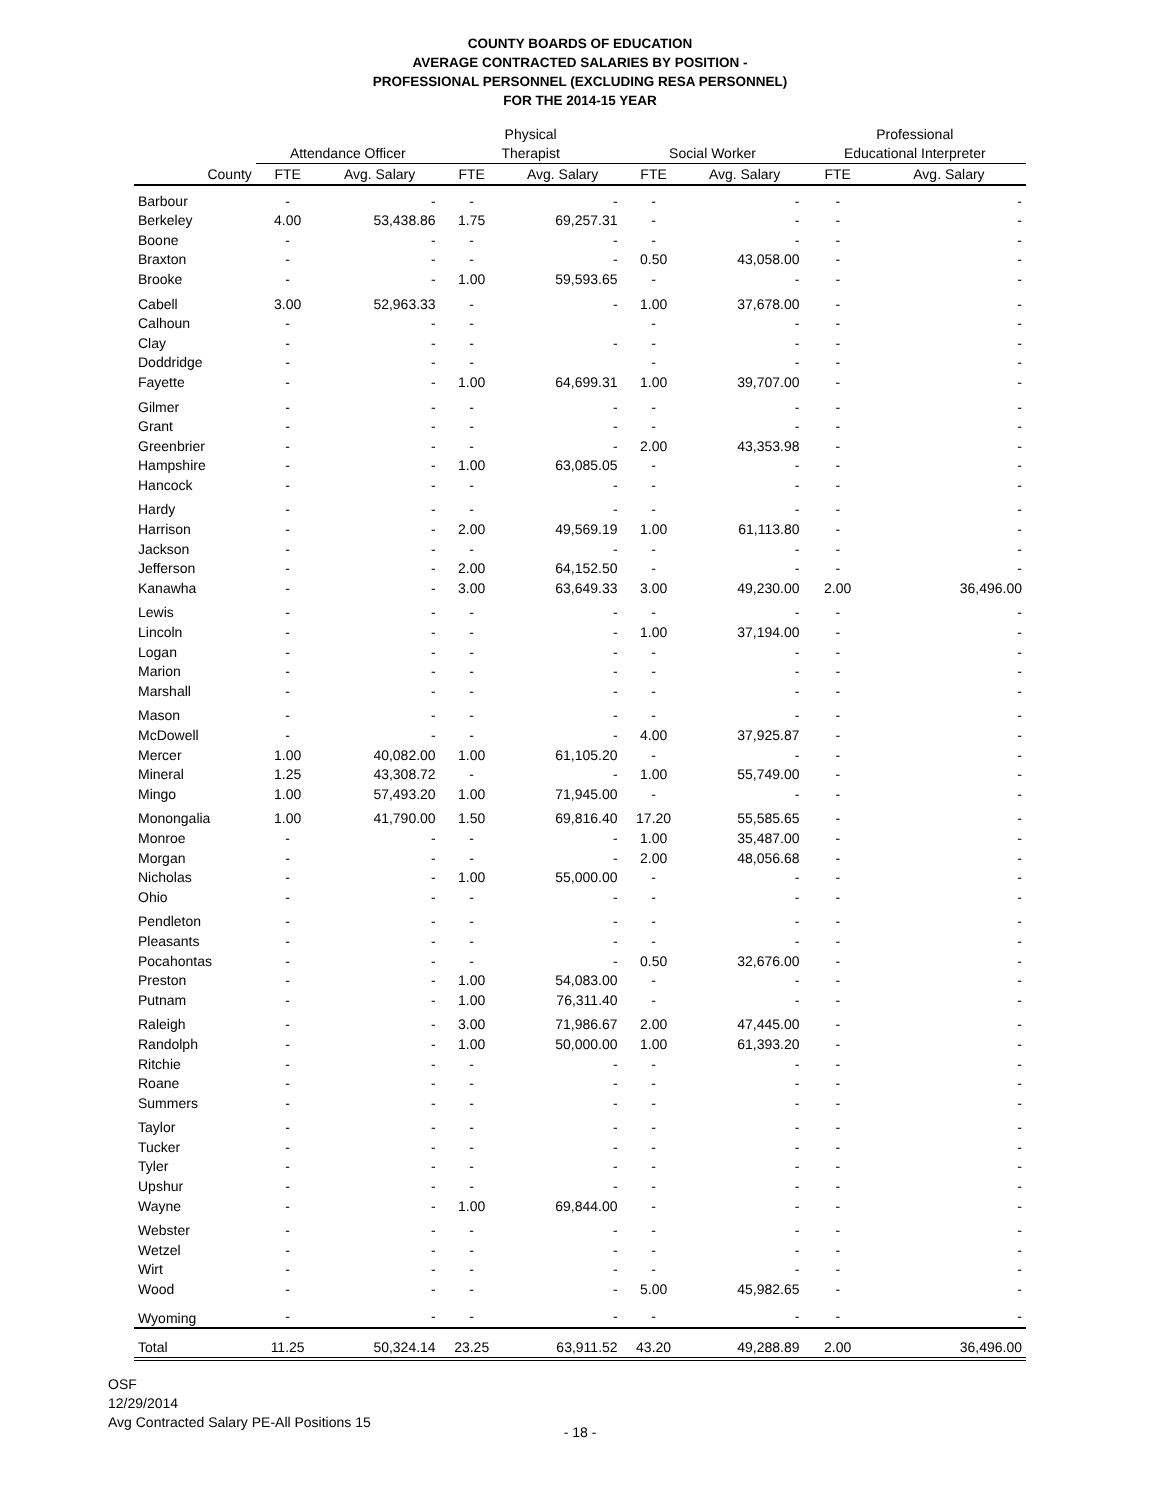COUNTY BOARDS OF EDUCATION
AVERAGE CONTRACTED SALARIES BY POSITION -
PROFESSIONAL PERSONNEL (EXCLUDING RESA PERSONNEL)
FOR THE 2014-15 YEAR
| | | | Physical | | | | Professional | |
| --- | --- | --- | --- | --- | --- | --- | --- | --- |
| | Attendance Officer | | Therapist | | Social Worker | | Educational Interpreter | |
| County | FTE | Avg. Salary | FTE | Avg. Salary | FTE | Avg. Salary | FTE | Avg. Salary |
| Barbour | - | - | - | - | - | - | - | - |
| Berkeley | 4.00 | 53,438.86 | 1.75 | 69,257.31 | - | - | - | - |
| Boone | - | - | - | - | - | - | - | - |
| Braxton | - | - | - | - | 0.50 | 43,058.00 | - | - |
| Brooke | - | - | 1.00 | 59,593.65 | - | - | - | - |
| Cabell | 3.00 | 52,963.33 | - | - | 1.00 | 37,678.00 | - | - |
| Calhoun | - | - | - | | - | - | - | - |
| Clay | - | - | - | - | - | - | - | - |
| Doddridge | - | - | - | | - | - | - | - |
| Fayette | - | - | 1.00 | 64,699.31 | 1.00 | 39,707.00 | - | - |
| Gilmer | - | - | - | - | - | - | - | - |
| Grant | - | - | - | - | - | - | - | - |
| Greenbrier | - | - | - | - | 2.00 | 43,353.98 | - | - |
| Hampshire | - | - | 1.00 | 63,085.05 | - | - | - | - |
| Hancock | - | - | - | - | - | - | - | - |
| Hardy | - | - | - | - | - | - | - | - |
| Harrison | - | - | 2.00 | 49,569.19 | 1.00 | 61,113.80 | - | - |
| Jackson | - | - | - | - | - | - | - | - |
| Jefferson | - | - | 2.00 | 64,152.50 | - | - | - | - |
| Kanawha | - | - | 3.00 | 63,649.33 | 3.00 | 49,230.00 | 2.00 | 36,496.00 |
| Lewis | - | - | - | - | - | - | - | - |
| Lincoln | - | - | - | - | 1.00 | 37,194.00 | - | - |
| Logan | - | - | - | - | - | - | - | - |
| Marion | - | - | - | - | - | - | - | - |
| Marshall | - | - | - | - | - | - | - | - |
| Mason | - | - | - | - | - | - | - | - |
| McDowell | - | - | - | - | 4.00 | 37,925.87 | - | - |
| Mercer | 1.00 | 40,082.00 | 1.00 | 61,105.20 | - | - | - | - |
| Mineral | 1.25 | 43,308.72 | - | - | 1.00 | 55,749.00 | - | - |
| Mingo | 1.00 | 57,493.20 | 1.00 | 71,945.00 | - | - | - | - |
| Monongalia | 1.00 | 41,790.00 | 1.50 | 69,816.40 | 17.20 | 55,585.65 | - | - |
| Monroe | - | - | - | - | 1.00 | 35,487.00 | - | - |
| Morgan | - | - | - | - | 2.00 | 48,056.68 | - | - |
| Nicholas | - | - | 1.00 | 55,000.00 | - | - | - | - |
| Ohio | - | - | - | - | - | - | - | - |
| Pendleton | - | - | - | - | - | - | - | - |
| Pleasants | - | - | - | - | - | - | - | - |
| Pocahontas | - | - | - | - | 0.50 | 32,676.00 | - | - |
| Preston | - | - | 1.00 | 54,083.00 | - | - | - | - |
| Putnam | - | - | 1.00 | 76,311.40 | - | - | - | - |
| Raleigh | - | - | 3.00 | 71,986.67 | 2.00 | 47,445.00 | - | - |
| Randolph | - | - | 1.00 | 50,000.00 | 1.00 | 61,393.20 | - | - |
| Ritchie | - | - | - | - | - | - | - | - |
| Roane | - | - | - | - | - | - | - | - |
| Summers | - | - | - | - | - | - | - | - |
| Taylor | - | - | - | - | - | - | - | - |
| Tucker | - | - | - | - | - | - | - | - |
| Tyler | - | - | - | - | - | - | - | - |
| Upshur | - | - | - | - | - | - | - | - |
| Wayne | - | - | 1.00 | 69,844.00 | - | - | - | - |
| Webster | - | - | - | - | - | - | - | - |
| Wetzel | - | - | - | - | - | - | - | - |
| Wirt | - | - | - | - | - | - | - | - |
| Wood | - | - | - | - | 5.00 | 45,982.65 | - | - |
| Wyoming | - | - | - | - | - | - | - | - |
| Total | 11.25 | 50,324.14 | 23.25 | 63,911.52 | 43.20 | 49,288.89 | 2.00 | 36,496.00 |
OSF
12/29/2014
Avg Contracted Salary PE-All Positions 15
- 18 -